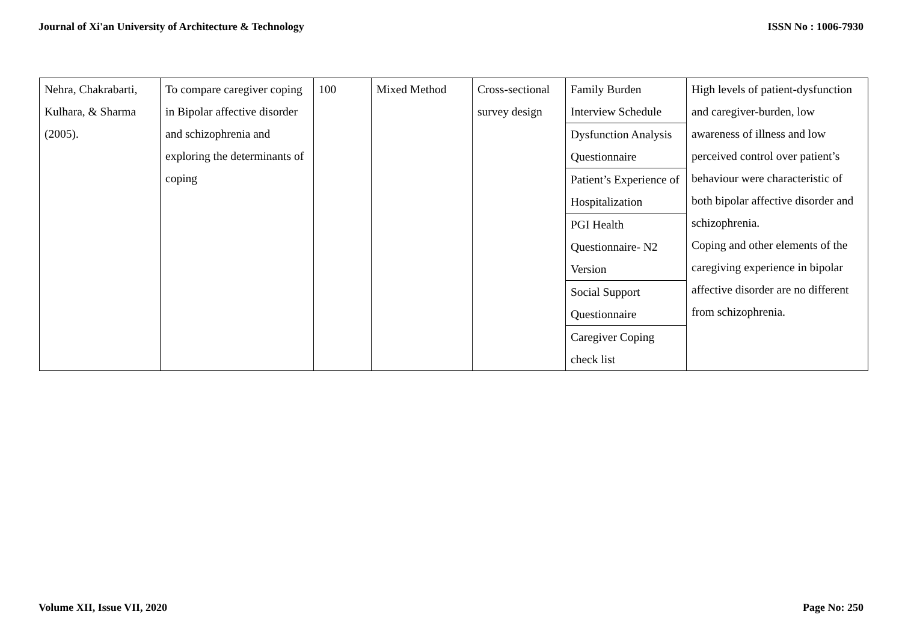Journal of Xi'an University of Architecture & Technology ISSN No : 1006-7930
| Nehra, Chakrabarti, Kulhara, & Sharma (2005). | To compare caregiver coping in Bipolar affective disorder and schizophrenia and exploring the determinants of coping | 100 | Mixed Method | Cross-sectional survey design | Family Burden Interview Schedule Dysfunction Analysis Questionnaire Patient’s Experience of Hospitalization PGI Health Questionnaire- N2 Version Social Support Questionnaire Caregiver Coping check list | High levels of patient-dysfunction and caregiver-burden, low awareness of illness and low perceived control over patient’s behaviour were characteristic of both bipolar affective disorder and schizophrenia. Coping and other elements of the caregiving experience in bipolar affective disorder are no different from schizophrenia. |
Volume XII, Issue VII, 2020 Page No: 250